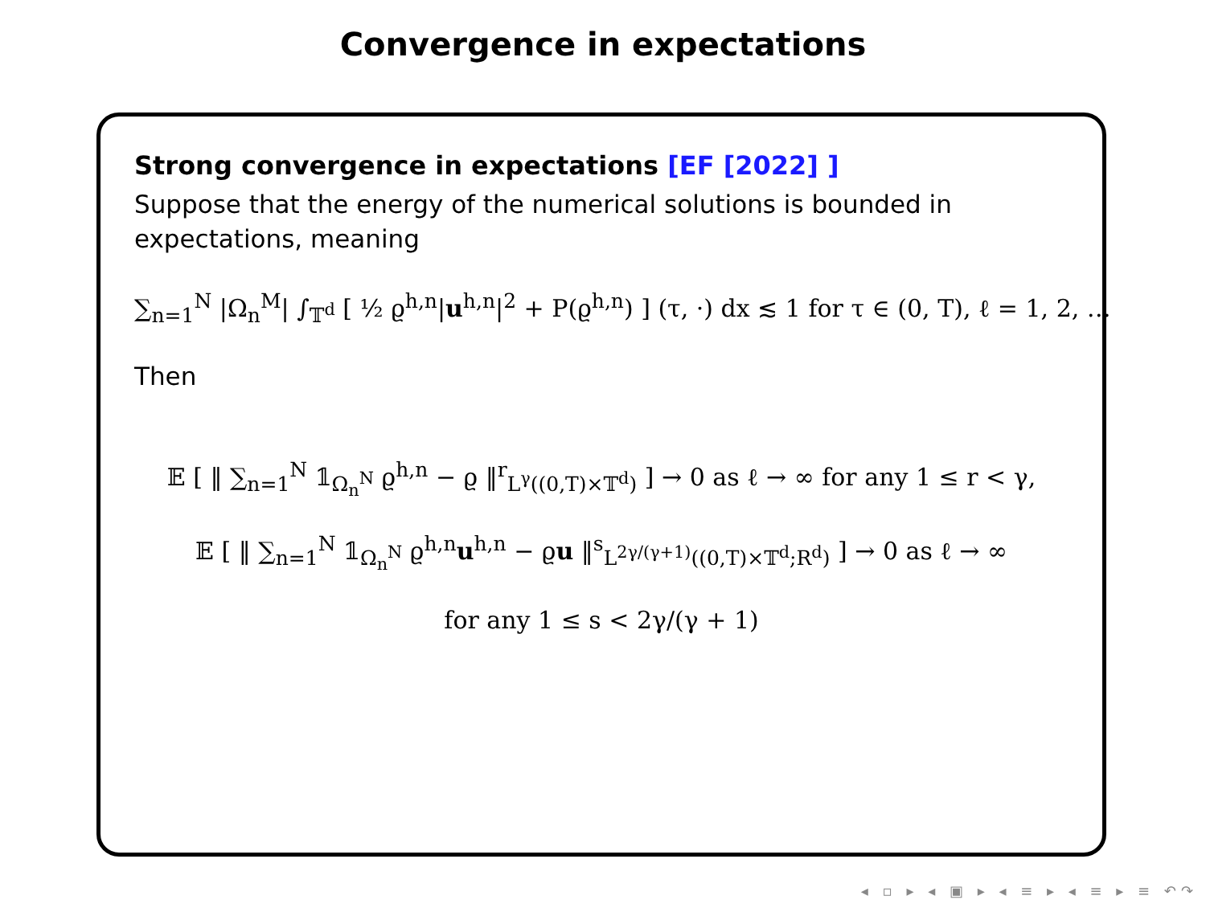Convergence in expectations
Strong convergence in expectations [EF [2022] ]
Suppose that the energy of the numerical solutions is bounded in expectations, meaning
∑<sub>n=1</sub><sup>N</sup> |Ω<sub>n</sub><sup>M</sup>| ∫<sub>𝕋<sup>d</sup></sub> [ ½ ϱ<sup>h,n</sup>|u<sup>h,n</sup>|<sup>2</sup> + P(ϱ<sup>h,n</sup>) ] (τ, ·) dx ≲ 1 for τ ∈ (0, T), ℓ = 1, 2, …
Then
𝔼 [ ‖ ∑<sub>n=1</sub><sup>N</sup> 𝟙<sub>Ω<sub>n</sub><sup>N</sup></sub> ϱ<sup>h,n</sup> − ϱ ‖<sup>r</sup><sub>L<sup>γ</sup>((0,T)×𝕋<sup>d</sup>)</sub> ] → 0 as ℓ → ∞ for any 1 ≤ r < γ,
𝔼 [ ‖ ∑<sub>n=1</sub><sup>N</sup> 𝟙<sub>Ω<sub>n</sub><sup>N</sup></sub> ϱ<sup>h,n</sup>u<sup>h,n</sup> − ϱu ‖<sup>s</sup><sub>L<sup>2γ/(γ+1)</sup>((0,T)×𝕋<sup>d</sup>;R<sup>d</sup>)</sub> ] → 0 as ℓ → ∞
for any 1 ≤ s < 2γ/(γ + 1)
◂ ▫ ▸ ◂ ▣ ▸ ◂ ≡ ▸ ◂ ≡ ▸ ≡ ↶↷